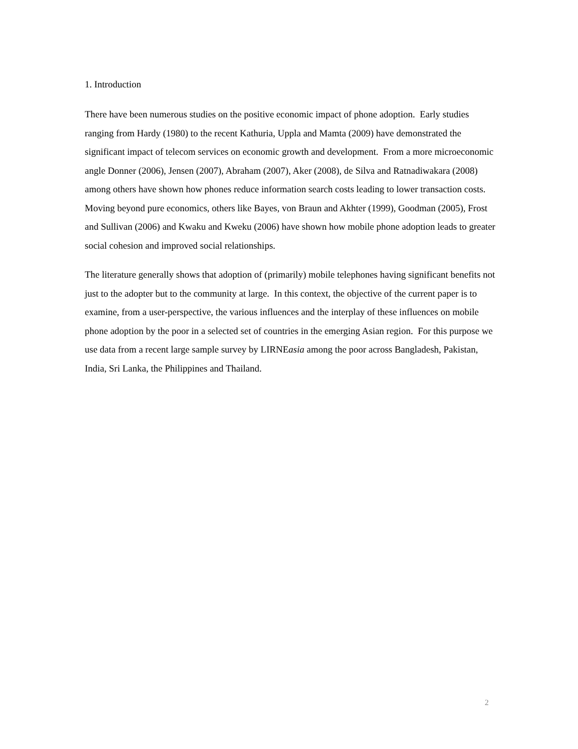1. Introduction
There have been numerous studies on the positive economic impact of phone adoption. Early studies ranging from Hardy (1980) to the recent Kathuria, Uppla and Mamta (2009) have demonstrated the significant impact of telecom services on economic growth and development. From a more microeconomic angle Donner (2006), Jensen (2007), Abraham (2007), Aker (2008), de Silva and Ratnadiwakara (2008) among others have shown how phones reduce information search costs leading to lower transaction costs. Moving beyond pure economics, others like Bayes, von Braun and Akhter (1999), Goodman (2005), Frost and Sullivan (2006) and Kwaku and Kweku (2006) have shown how mobile phone adoption leads to greater social cohesion and improved social relationships.
The literature generally shows that adoption of (primarily) mobile telephones having significant benefits not just to the adopter but to the community at large. In this context, the objective of the current paper is to examine, from a user-perspective, the various influences and the interplay of these influences on mobile phone adoption by the poor in a selected set of countries in the emerging Asian region. For this purpose we use data from a recent large sample survey by LIRNEasia among the poor across Bangladesh, Pakistan, India, Sri Lanka, the Philippines and Thailand.
2